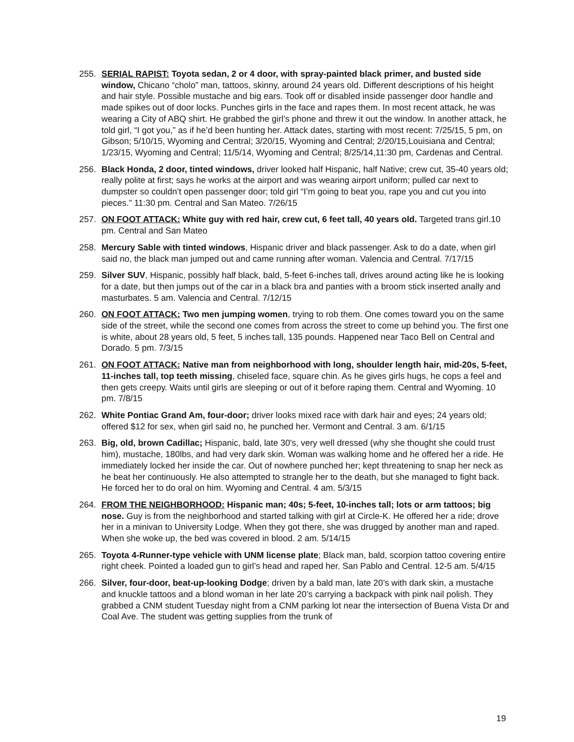255. SERIAL RAPIST: Toyota sedan, 2 or 4 door, with spray-painted black primer, and busted side window, Chicano “cholo” man, tattoos, skinny, around 24 years old. Different descriptions of his height and hair style. Possible mustache and big ears. Took off or disabled inside passenger door handle and made spikes out of door locks. Punches girls in the face and rapes them. In most recent attack, he was wearing a City of ABQ shirt. He grabbed the girl’s phone and threw it out the window. In another attack, he told girl, “I got you,” as if he’d been hunting her. Attack dates, starting with most recent: 7/25/15, 5 pm, on Gibson; 5/10/15, Wyoming and Central; 3/20/15, Wyoming and Central; 2/20/15,Louisiana and Central; 1/23/15, Wyoming and Central; 11/5/14, Wyoming and Central; 8/25/14,11:30 pm, Cardenas and Central.
256. Black Honda, 2 door, tinted windows, driver looked half Hispanic, half Native; crew cut, 35-40 years old; really polite at first; says he works at the airport and was wearing airport uniform; pulled car next to dumpster so couldn’t open passenger door; told girl “I’m going to beat you, rape you and cut you into pieces.” 11:30 pm. Central and San Mateo. 7/26/15
257. ON FOOT ATTACK: White guy with red hair, crew cut, 6 feet tall, 40 years old. Targeted trans girl.10 pm. Central and San Mateo
258. Mercury Sable with tinted windows, Hispanic driver and black passenger. Ask to do a date, when girl said no, the black man jumped out and came running after woman. Valencia and Central. 7/17/15
259. Silver SUV, Hispanic, possibly half black, bald, 5-feet 6-inches tall, drives around acting like he is looking for a date, but then jumps out of the car in a black bra and panties with a broom stick inserted anally and masturbates. 5 am. Valencia and Central. 7/12/15
260. ON FOOT ATTACK: Two men jumping women, trying to rob them. One comes toward you on the same side of the street, while the second one comes from across the street to come up behind you. The first one is white, about 28 years old, 5 feet, 5 inches tall, 135 pounds. Happened near Taco Bell on Central and Dorado. 5 pm. 7/3/15
261. ON FOOT ATTACK: Native man from neighborhood with long, shoulder length hair, mid-20s, 5-feet, 11-inches tall, top teeth missing, chiseled face, square chin. As he gives girls hugs, he cops a feel and then gets creepy. Waits until girls are sleeping or out of it before raping them. Central and Wyoming. 10 pm. 7/8/15
262. White Pontiac Grand Am, four-door; driver looks mixed race with dark hair and eyes; 24 years old; offered $12 for sex, when girl said no, he punched her. Vermont and Central. 3 am. 6/1/15
263. Big, old, brown Cadillac; Hispanic, bald, late 30's, very well dressed (why she thought she could trust him), mustache, 180lbs, and had very dark skin. Woman was walking home and he offered her a ride. He immediately locked her inside the car. Out of nowhere punched her; kept threatening to snap her neck as he beat her continuously. He also attempted to strangle her to the death, but she managed to fight back. He forced her to do oral on him. Wyoming and Central. 4 am. 5/3/15
264. FROM THE NEIGHBORHOOD: Hispanic man; 40s; 5-feet, 10-inches tall; lots or arm tattoos; big nose. Guy is from the neighborhood and started talking with girl at Circle-K. He offered her a ride; drove her in a minivan to University Lodge. When they got there, she was drugged by another man and raped. When she woke up, the bed was covered in blood. 2 am. 5/14/15
265. Toyota 4-Runner-type vehicle with UNM license plate; Black man, bald, scorpion tattoo covering entire right cheek. Pointed a loaded gun to girl’s head and raped her. San Pablo and Central. 12-5 am. 5/4/15
266. Silver, four-door, beat-up-looking Dodge; driven by a bald man, late 20’s with dark skin, a mustache and knuckle tattoos and a blond woman in her late 20’s carrying a backpack with pink nail polish. They grabbed a CNM student Tuesday night from a CNM parking lot near the intersection of Buena Vista Dr and Coal Ave. The student was getting supplies from the trunk of
19